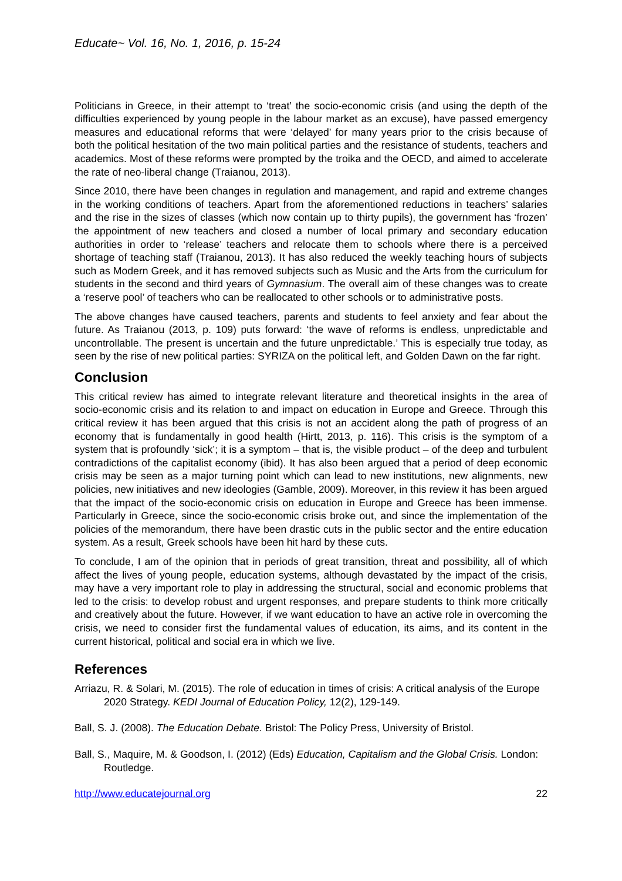Educate~ Vol. 16, No. 1, 2016, p. 15-24
Politicians in Greece, in their attempt to ‘treat’ the socio-economic crisis (and using the depth of the difficulties experienced by young people in the labour market as an excuse), have passed emergency measures and educational reforms that were ‘delayed’ for many years prior to the crisis because of both the political hesitation of the two main political parties and the resistance of students, teachers and academics. Most of these reforms were prompted by the troika and the OECD, and aimed to accelerate the rate of neo-liberal change (Traianou, 2013).
Since 2010, there have been changes in regulation and management, and rapid and extreme changes in the working conditions of teachers. Apart from the aforementioned reductions in teachers’ salaries and the rise in the sizes of classes (which now contain up to thirty pupils), the government has ‘frozen’ the appointment of new teachers and closed a number of local primary and secondary education authorities in order to ‘release’ teachers and relocate them to schools where there is a perceived shortage of teaching staff (Traianou, 2013). It has also reduced the weekly teaching hours of subjects such as Modern Greek, and it has removed subjects such as Music and the Arts from the curriculum for students in the second and third years of Gymnasium. The overall aim of these changes was to create a ‘reserve pool’ of teachers who can be reallocated to other schools or to administrative posts.
The above changes have caused teachers, parents and students to feel anxiety and fear about the future. As Traianou (2013, p. 109) puts forward: ‘the wave of reforms is endless, unpredictable and uncontrollable. The present is uncertain and the future unpredictable.’ This is especially true today, as seen by the rise of new political parties: SYRIZA on the political left, and Golden Dawn on the far right.
Conclusion
This critical review has aimed to integrate relevant literature and theoretical insights in the area of socio-economic crisis and its relation to and impact on education in Europe and Greece. Through this critical review it has been argued that this crisis is not an accident along the path of progress of an economy that is fundamentally in good health (Hirtt, 2013, p. 116). This crisis is the symptom of a system that is profoundly ‘sick’; it is a symptom – that is, the visible product – of the deep and turbulent contradictions of the capitalist economy (ibid). It has also been argued that a period of deep economic crisis may be seen as a major turning point which can lead to new institutions, new alignments, new policies, new initiatives and new ideologies (Gamble, 2009). Moreover, in this review it has been argued that the impact of the socio-economic crisis on education in Europe and Greece has been immense. Particularly in Greece, since the socio-economic crisis broke out, and since the implementation of the policies of the memorandum, there have been drastic cuts in the public sector and the entire education system. As a result, Greek schools have been hit hard by these cuts.
To conclude, I am of the opinion that in periods of great transition, threat and possibility, all of which affect the lives of young people, education systems, although devastated by the impact of the crisis, may have a very important role to play in addressing the structural, social and economic problems that led to the crisis: to develop robust and urgent responses, and prepare students to think more critically and creatively about the future. However, if we want education to have an active role in overcoming the crisis, we need to consider first the fundamental values of education, its aims, and its content in the current historical, political and social era in which we live.
References
Arriazu, R. & Solari, M. (2015). The role of education in times of crisis: A critical analysis of the Europe 2020 Strategy. KEDI Journal of Education Policy, 12(2), 129-149.
Ball, S. J. (2008). The Education Debate. Bristol: The Policy Press, University of Bristol.
Ball, S., Maquire, M. & Goodson, I. (2012) (Eds) Education, Capitalism and the Global Crisis. London: Routledge.
http://www.educatejournal.org 22